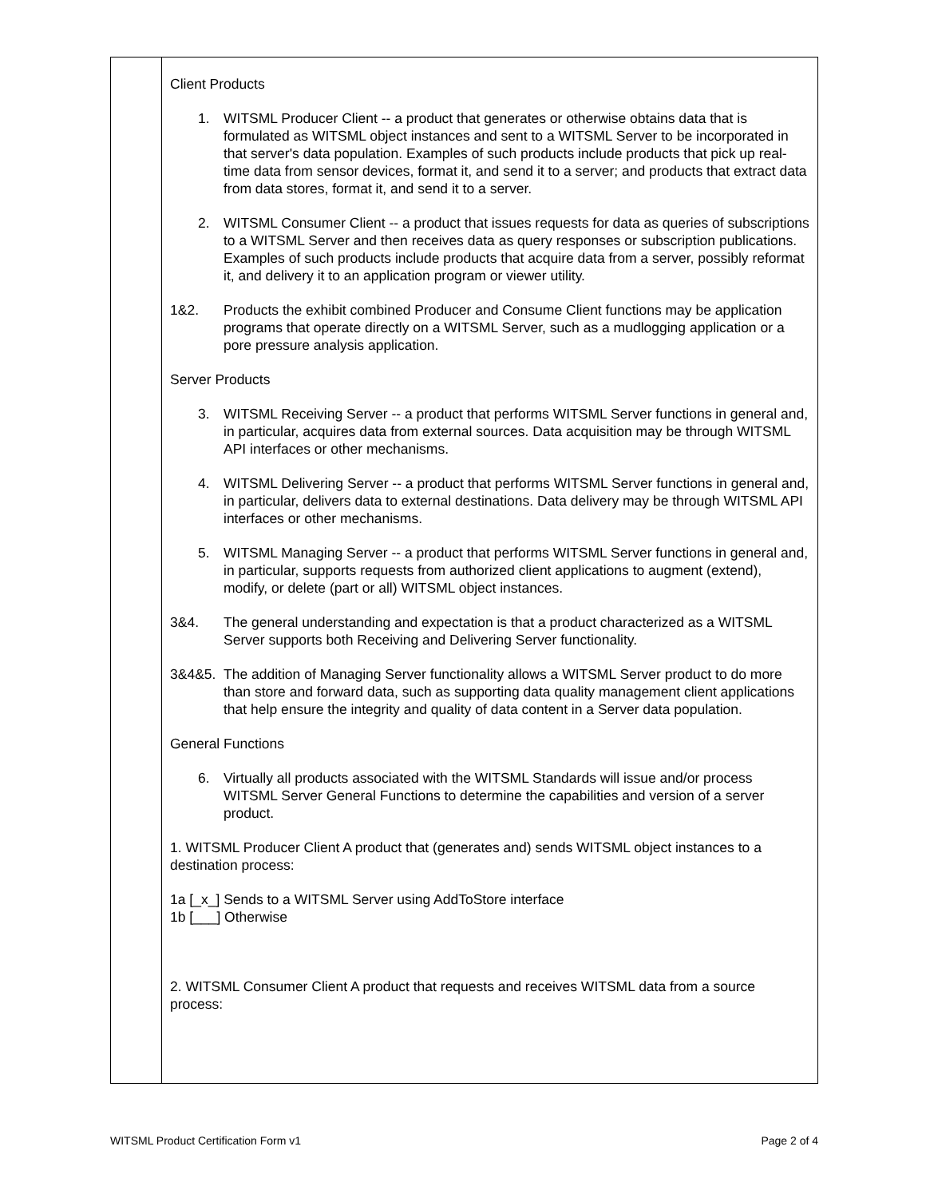| | Client Products 1. WITSML Producer Client -- a product that generates or otherwise obtains data that is formulated as WITSML object instances and sent to a WITSML Server to be incorporated in that server's data population. Examples of such products include products that pick up real-time data from sensor devices, format it, and send it to a server; and products that extract data from data stores, format it, and send it to a server. 2. WITSML Consumer Client -- a product that issues requests for data as queries of subscriptions to a WITSML Server and then receives data as query responses or subscription publications. Examples of such products include products that acquire data from a server, possibly reformat it, and delivery it to an application program or viewer utility. 1&2. Products the exhibit combined Producer and Consume Client functions may be application programs that operate directly on a WITSML Server, such as a mudlogging application or a pore pressure analysis application. Server Products 3. WITSML Receiving Server -- a product that performs WITSML Server functions in general and, in particular, acquires data from external sources. Data acquisition may be through WITSML API interfaces or other mechanisms. 4. WITSML Delivering Server -- a product that performs WITSML Server functions in general and, in particular, delivers data to external destinations. Data delivery may be through WITSML API interfaces or other mechanisms. 5. WITSML Managing Server -- a product that performs WITSML Server functions in general and, in particular, supports requests from authorized client applications to augment (extend), modify, or delete (part or all) WITSML object instances. 3&4. The general understanding and expectation is that a product characterized as a WITSML Server supports both Receiving and Delivering Server functionality. 3&4&5. The addition of Managing Server functionality allows a WITSML Server product to do more than store and forward data, such as supporting data quality management client applications that help ensure the integrity and quality of data content in a Server data population. General Functions 6. Virtually all products associated with the WITSML Standards will issue and/or process WITSML Server General Functions to determine the capabilities and version of a server product. 1. WITSML Producer Client A product that (generates and) sends WITSML object instances to a destination process: 1a [_x_] Sends to a WITSML Server using AddToStore interface 1b [___] Otherwise 2. WITSML Consumer Client A product that requests and receives WITSML data from a source process: |
WITSML Product Certification Form v1 Page 2 of 4